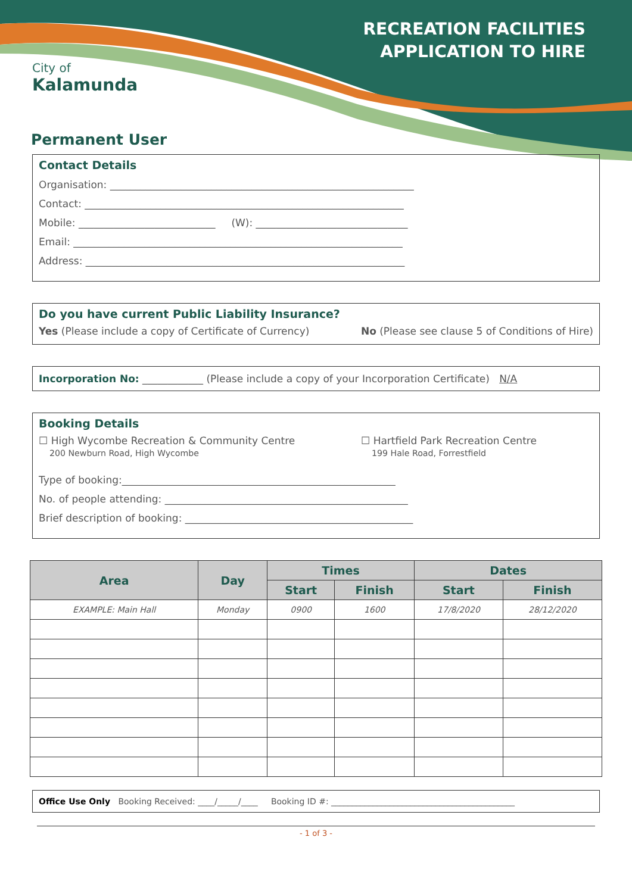City of
Kalamunda
RECREATION FACILITIES
APPLICATION TO HIRE
Permanent User
Contact Details
Organisation: ____________________________________________________________
Contact: _______________________________________________________________
Mobile: ___________________________ (W): ______________________________
Email: _________________________________________________________________
Address: _______________________________________________________________
Do you have current Public Liability Insurance?
Yes (Please include a copy of Certificate of Currency) No (Please see clause 5 of Conditions of Hire)
Incorporation No: ____________ (Please include a copy of your Incorporation Certificate) N/A
Booking Details
☐ High Wycombe Recreation & Community Centre
200 Newburn Road, High Wycombe ☐ Hartfield Park Recreation Centre
199 Hale Road, Forrestfield
Type of booking:______________________________________________________
No. of people attending: ________________________________________________
Brief description of booking: _____________________________________________
| Area | Day | Times | | Dates | |
| --- | --- | --- | --- | --- | --- |
| | | Start | Finish | Start | Finish |
| EXAMPLE: Main Hall | Monday | 0900 | 1600 | 17/8/2020 | 28/12/2020 |
Office Use Only Booking Received: ____/_____/____ Booking ID #: ____________________________________________
- 1 of 3 -